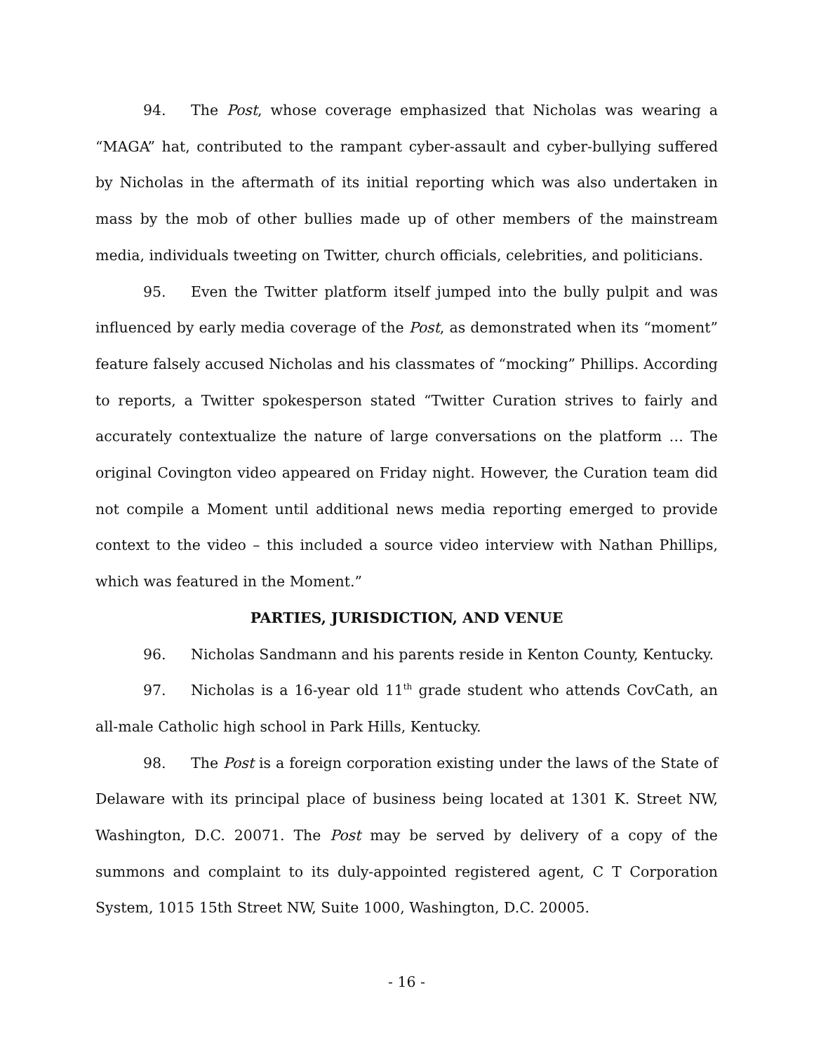94. The Post, whose coverage emphasized that Nicholas was wearing a “MAGA” hat, contributed to the rampant cyber-assault and cyber-bullying suffered by Nicholas in the aftermath of its initial reporting which was also undertaken in mass by the mob of other bullies made up of other members of the mainstream media, individuals tweeting on Twitter, church officials, celebrities, and politicians.
95. Even the Twitter platform itself jumped into the bully pulpit and was influenced by early media coverage of the Post, as demonstrated when its “moment” feature falsely accused Nicholas and his classmates of “mocking” Phillips. According to reports, a Twitter spokesperson stated “Twitter Curation strives to fairly and accurately contextualize the nature of large conversations on the platform … The original Covington video appeared on Friday night. However, the Curation team did not compile a Moment until additional news media reporting emerged to provide context to the video – this included a source video interview with Nathan Phillips, which was featured in the Moment.”
PARTIES, JURISDICTION, AND VENUE
96. Nicholas Sandmann and his parents reside in Kenton County, Kentucky.
97. Nicholas is a 16-year old 11<sup>th</sup> grade student who attends CovCath, an all-male Catholic high school in Park Hills, Kentucky.
98. The Post is a foreign corporation existing under the laws of the State of Delaware with its principal place of business being located at 1301 K. Street NW, Washington, D.C. 20071. The Post may be served by delivery of a copy of the summons and complaint to its duly-appointed registered agent, C T Corporation System, 1015 15th Street NW, Suite 1000, Washington, D.C. 20005.
- 16 -